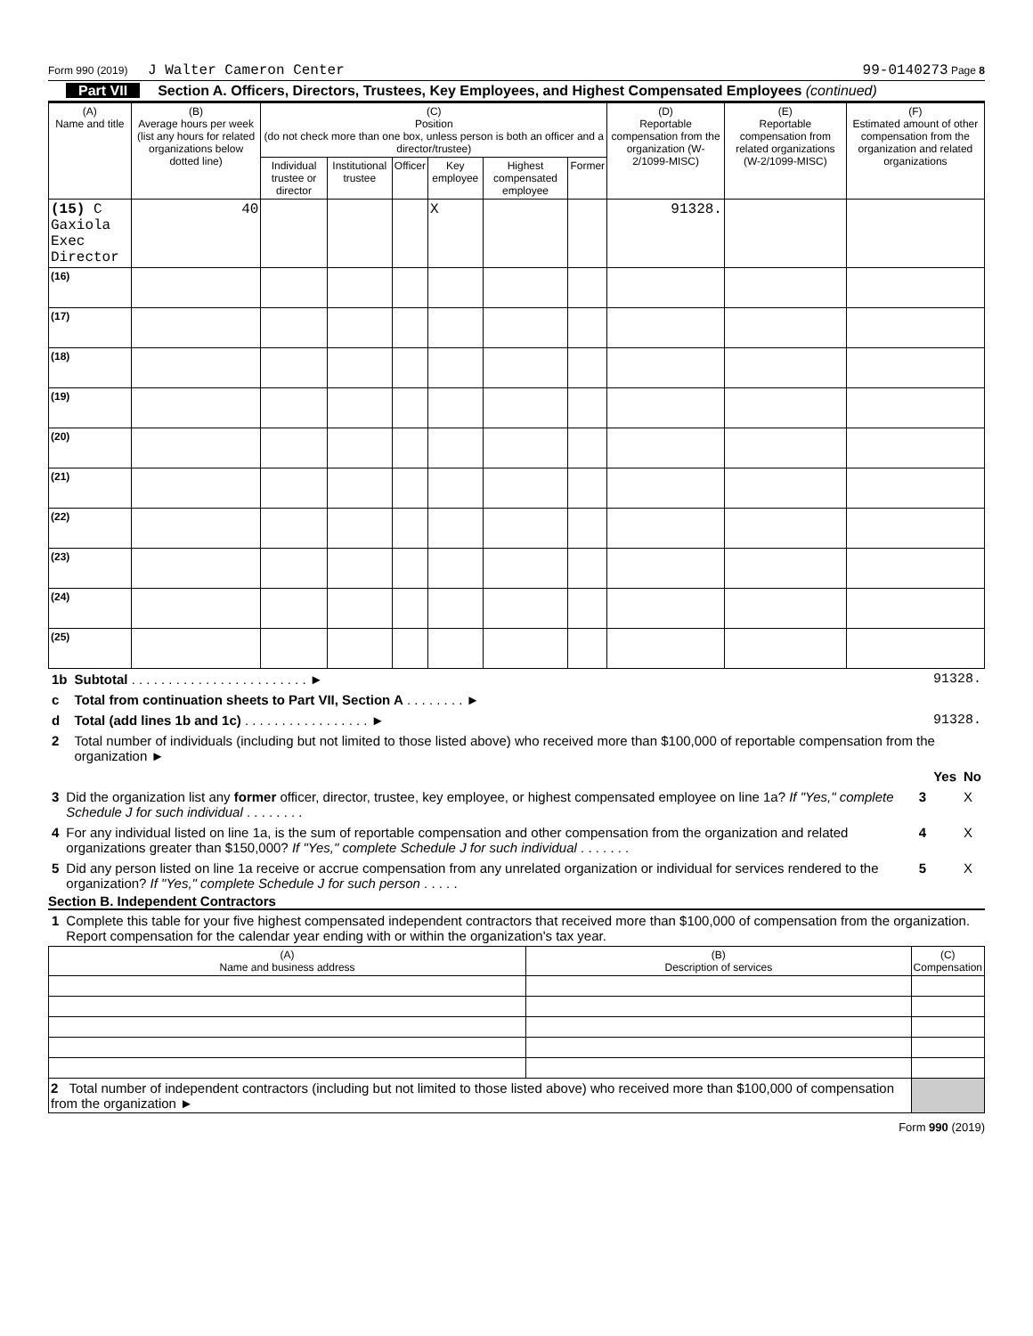Form 990 (2019) J Walter Cameron Center 99-0140273 Page 8
Part VII Section A. Officers, Directors, Trustees, Key Employees, and Highest Compensated Employees (continued)
| (A) Name and title | (B) Average hours per week (list any hours for related organizations below dotted line) | (C) Position (do not check more than one box, unless person is both an officer and a director/trustee) | | | | | | (D) Reportable compensation from the organization (W-2/1099-MISC) | (E) Reportable compensation from related organizations (W-2/1099-MISC) | (F) Estimated amount of other compensation from the organization and related organizations |
| --- | --- | --- | --- | --- | --- | --- | --- | --- | --- | --- |
| | | Individual trustee or director | Institutional trustee | Officer | Key employee | Highest compensated employee | Former | | | |
| (15) C Gaxiola Exec Director | 40 | | | | X | | | 91328. | | |
| (16) | | | | | | | | | | |
| (17) | | | | | | | | | | |
| (18) | | | | | | | | | | |
| (19) | | | | | | | | | | |
| (20) | | | | | | | | | | |
| (21) | | | | | | | | | | |
| (22) | | | | | | | | | | |
| (23) | | | | | | | | | | |
| (24) | | | | | | | | | | |
| (25) | | | | | | | | | | |
| 1b | Subtotal . . . . . . . . . . . . . . . . . . . . . . . . ► | 91328. |
| c | Total from continuation sheets to Part VII, Section A . . . . . . . . ► | |
| d | Total (add lines 1b and 1c) . . . . . . . . . . . . . . . . . ► | 91328. |
| 2 | Total number of individuals (including but not limited to those listed above) who received more than $100,000 of reportable compensation from the organization ► | |
| | | | Yes | No |
| 3 | Did the organization list any former officer, director, trustee, key employee, or highest compensated employee on line 1a? If "Yes," complete Schedule J for such individual . . . . . . . . | 3 | | X |
| 4 | For any individual listed on line 1a, is the sum of reportable compensation and other compensation from the organization and related organizations greater than $150,000? If "Yes," complete Schedule J for such individual . . . . . . . | 4 | | X |
| 5 | Did any person listed on line 1a receive or accrue compensation from any unrelated organization or individual for services rendered to the organization? If "Yes," complete Schedule J for such person . . . . . | 5 | | X |
Section B. Independent Contractors
| 1 | Complete this table for your five highest compensated independent contractors that received more than $100,000 of compensation from the organization. Report compensation for the calendar year ending with or within the organization's tax year. |
| (A) Name and business address | (B) Description of services | (C) Compensation |
| --- | --- | --- |
| 2 Total number of independent contractors (including but not limited to those listed above) who received more than $100,000 of compensation from the organization ► | | |
Form 990 (2019)